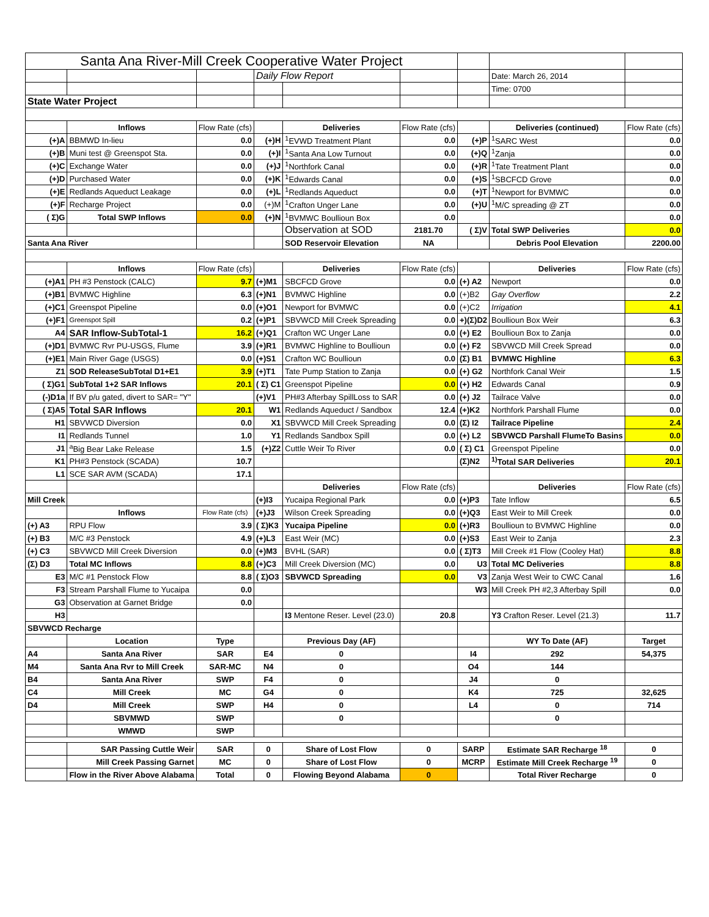| Santa Ana River-Mill Creek Cooperative Water Project | | | | | | | | |
| | | | Daily Flow Report | | | | Date: March 26, 2014 | |
| | | | | | | | Time: 0700 | |
| State Water Project | | | | | | | | |
| | Inflows | Flow Rate (cfs) | | Deliveries | Flow Rate (cfs) | | Deliveries (continued) | Flow Rate (cfs) |
| (+)A | BBMWD In-lieu | 0.0 | (+)H | <sup>1</sup> EVWD Treatment Plant | 0.0 | (+)P | <sup>1</sup> SARC West | 0.0 |
| (+)B | Muni test @ Greenspot Sta. | 0.0 | (+)I | <sup>1</sup> Santa Ana Low Turnout | 0.0 | (+)Q | <sup>1</sup> Zanja | 0.0 |
| (+)C | Exchange Water | 0.0 | (+)J | <sup>1</sup> Northfork Canal | 0.0 | (+)R | <sup>1</sup> Tate Treatment Plant | 0.0 |
| (+)D | Purchased Water | 0.0 | (+)K | <sup>1</sup> Edwards Canal | 0.0 | (+)S | <sup>1</sup> SBCFCD Grove | 0.0 |
| (+)E | Redlands Aqueduct Leakage | 0.0 | (+)L | <sup>1</sup> Redlands Aqueduct | 0.0 | (+)T | <sup>1</sup> Newport for BVMWC | 0.0 |
| (+)F | Recharge Project | 0.0 | (+)M | <sup>1</sup> Crafton Unger Lane | 0.0 | (+)U | <sup>1</sup> M/C spreading @ ZT | 0.0 |
| ( Σ)G | Total SWP Inflows | 0.0 | (+)N | <sup>1</sup> BVMWC Boullioun Box | 0.0 | | | 0.0 |
| | | | | Observation at SOD | 2181.70 | ( Σ)V | Total SWP Deliveries | 0.0 |
| Santa Ana River | | | | SOD Reservoir Elevation | NA | | Debris Pool Elevation | 2200.00 |
| | Inflows | Flow Rate (cfs) | | Deliveries | Flow Rate (cfs) | | Deliveries | Flow Rate (cfs) |
| (+)A1 | PH #3 Penstock (CALC) | 9.7 | (+)M1 | SBCFCD Grove | 0.0 | (+) A2 | Newport | 0.0 |
| (+)B1 | BVMWC Highline | 6.3 | (+)N1 | BVMWC Highline | 0.0 | (+)B2 | Gay Overflow | 2.2 |
| (+)C1 | Greenspot Pipeline | 0.0 | (+)O1 | Newport for BVMWC | 0.0 | (+)C2 | Irrigation | 4.1 |
| (+)F1 | Greenspot Spill | 0.2 | (+)P1 | SBVWCD Mill Creek Spreading | 0.0 | +)(Σ)D2 | Boullioun Box Weir | 6.3 |
| A4 | SAR Inflow-SubTotal-1 | 16.2 | (+)Q1 | Crafton WC Unger Lane | 0.0 | (+) E2 | Boullioun Box to Zanja | 0.0 |
| (+)D1 | BVMWC Rvr PU-USGS, Flume | 3.9 | (+)R1 | BVMWC Highline to Boullioun | 0.0 | (+) F2 | SBVWCD Mill Creek Spread | 0.0 |
| (+)E1 | Main River Gage (USGS) | 0.0 | (+)S1 | Crafton WC Boullioun | 0.0 | (Σ) B1 | BVMWC Highline | 6.3 |
| Z1 | SOD ReleaseSubTotal D1+E1 | 3.9 | (+)T1 | Tate Pump Station to Zanja | 0.0 | (+) G2 | Northfork Canal Weir | 1.5 |
| ( Σ)G1 | SubTotal 1+2 SAR Inflows | 20.1 | ( Σ) C1 | Greenspot Pipeline | 0.0 | (+) H2 | Edwards Canal | 0.9 |
| (-)D1a | If BV p/u gated, divert to SAR= "Y" | | (+)V1 | PH#3 Afterbay SpillLoss to SAR | 0.0 | (+) J2 | Tailrace Valve | 0.0 |
| ( Σ)A5 | Total SAR Inflows | 20.1 | W1 | Redlands Aqueduct / Sandbox | 12.4 | (+)K2 | Northfork Parshall Flume | 0.0 |
| H1 | SBVWCD Diversion | 0.0 | X1 | SBVWCD Mill Creek Spreading | 0.0 | (Σ) I2 | Tailrace Pipeline | 2.4 |
| I1 | Redlands Tunnel | 1.0 | Y1 | Redlands Sandbox Spill | 0.0 | (+) L2 | SBVWCD Parshall FlumeTo Basins | 0.0 |
| J1 | <sup>a</sup> Big Bear Lake Release | 1.5 | (+)Z2 | Cuttle Weir To River | 0.0 | ( Σ) C1 | Greenspot Pipeline | 0.0 |
| K1 | PH#3 Penstock (SCADA) | 10.7 | | | | (Σ)N2 | <sup>1)</sup> Total SAR Deliveries | 20.1 |
| L1 | SCE SAR AVM (SCADA) | 17.1 | | | | | | |
| | | | | Deliveries | Flow Rate (cfs) | | Deliveries | Flow Rate (cfs) |
| Mill Creek | | | (+)I3 | Yucaipa Regional Park | 0.0 | (+)P3 | Tate Inflow | 6.5 |
| | Inflows | Flow Rate (cfs) | (+)J3 | Wilson Creek Spreading | 0.0 | (+)Q3 | East Weir to Mill Creek | 0.0 |
| (+) A3 | RPU Flow | 3.9 | ( Σ)K3 | Yucaipa Pipeline | 0.0 | (+)R3 | Boullioun to BVMWC Highline | 0.0 |
| (+) B3 | M/C #3 Penstock | 4.9 | (+)L3 | East Weir (MC) | 0.0 | (+)S3 | East Weir to Zanja | 2.3 |
| (+) C3 | SBVWCD Mill Creek Diversion | 0.0 | (+)M3 | BVHL (SAR) | 0.0 | ( Σ)T3 | Mill Creek #1 Flow (Cooley Hat) | 8.8 |
| (Σ) D3 | Total MC Inflows | 8.8 | (+)C3 | Mill Creek Diversion (MC) | 0.0 | U3 | Total MC Deliveries | 8.8 |
| E3 | M/C #1 Penstock Flow | 8.8 | ( Σ)O3 | SBVWCD Spreading | 0.0 | V3 | Zanja West Weir to CWC Canal | 1.6 |
| F3 | Stream Parshall Flume to Yucaipa | 0.0 | | | | W3 | Mill Creek PH #2,3 Afterbay Spill | 0.0 |
| G3 | Observation at Garnet Bridge | 0.0 | | | | | | |
| H3 | | | | I3 Mentone Reser. Level (23.0) | 20.8 | | Y3 Crafton Reser. Level (21.3) | 11.7 |
| SBVWCD Recharge | | | | | | | | |
| | Location | Type | | Previous Day (AF) | | | WY To Date (AF) | Target |
| A4 | Santa Ana River | SAR | E4 | 0 | | I4 | 292 | 54,375 |
| M4 | Santa Ana Rvr to Mill Creek | SAR-MC | N4 | 0 | | O4 | 144 | |
| B4 | Santa Ana River | SWP | F4 | 0 | | J4 | 0 | |
| C4 | Mill Creek | MC | G4 | 0 | | K4 | 725 | 32,625 |
| D4 | Mill Creek | SWP | H4 | 0 | | L4 | 0 | 714 |
| | SBVMWD | SWP | | 0 | | | 0 | |
| | WMWD | SWP | | | | | | |
| | SAR Passing Cuttle Weir | SAR | 0 | Share of Lost Flow | 0 | SARP | Estimate SAR Recharge <sup>18</sup> | 0 |
| | Mill Creek Passing Garnet | MC | 0 | Share of Lost Flow | 0 | MCRP | Estimate Mill Creek Recharge <sup>19</sup> | 0 |
| | Flow in the River Above Alabama | Total | 0 | Flowing Beyond Alabama | 0 | | Total River Recharge | 0 |